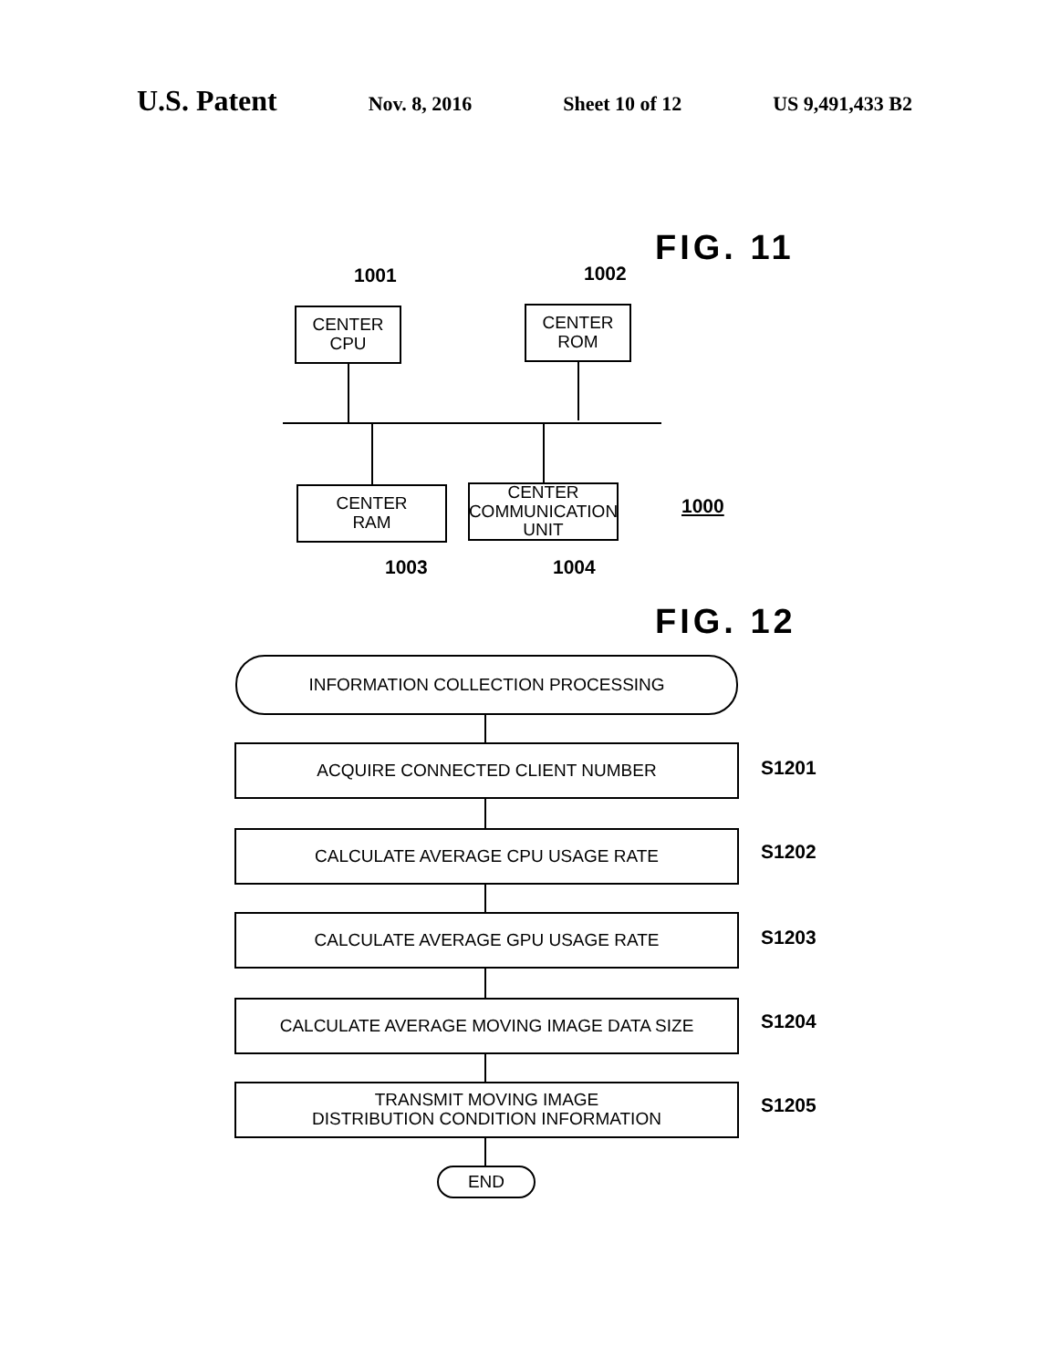U.S. Patent Nov. 8, 2016 Sheet 10 of 12 US 9,491,433 B2
FIG. 11
1001 1002
CENTER
CPU
CENTER
ROM
CENTER
RAM
CENTER
COMMUNICATION
UNIT
1000
1003 1004
FIG. 12
INFORMATION COLLECTION PROCESSING
ACQUIRE CONNECTED CLIENT NUMBER
S1201
CALCULATE AVERAGE CPU USAGE RATE
S1202
CALCULATE AVERAGE GPU USAGE RATE
S1203
CALCULATE AVERAGE MOVING IMAGE DATA SIZE
S1204
TRANSMIT MOVING IMAGE
DISTRIBUTION CONDITION INFORMATION
S1205
END